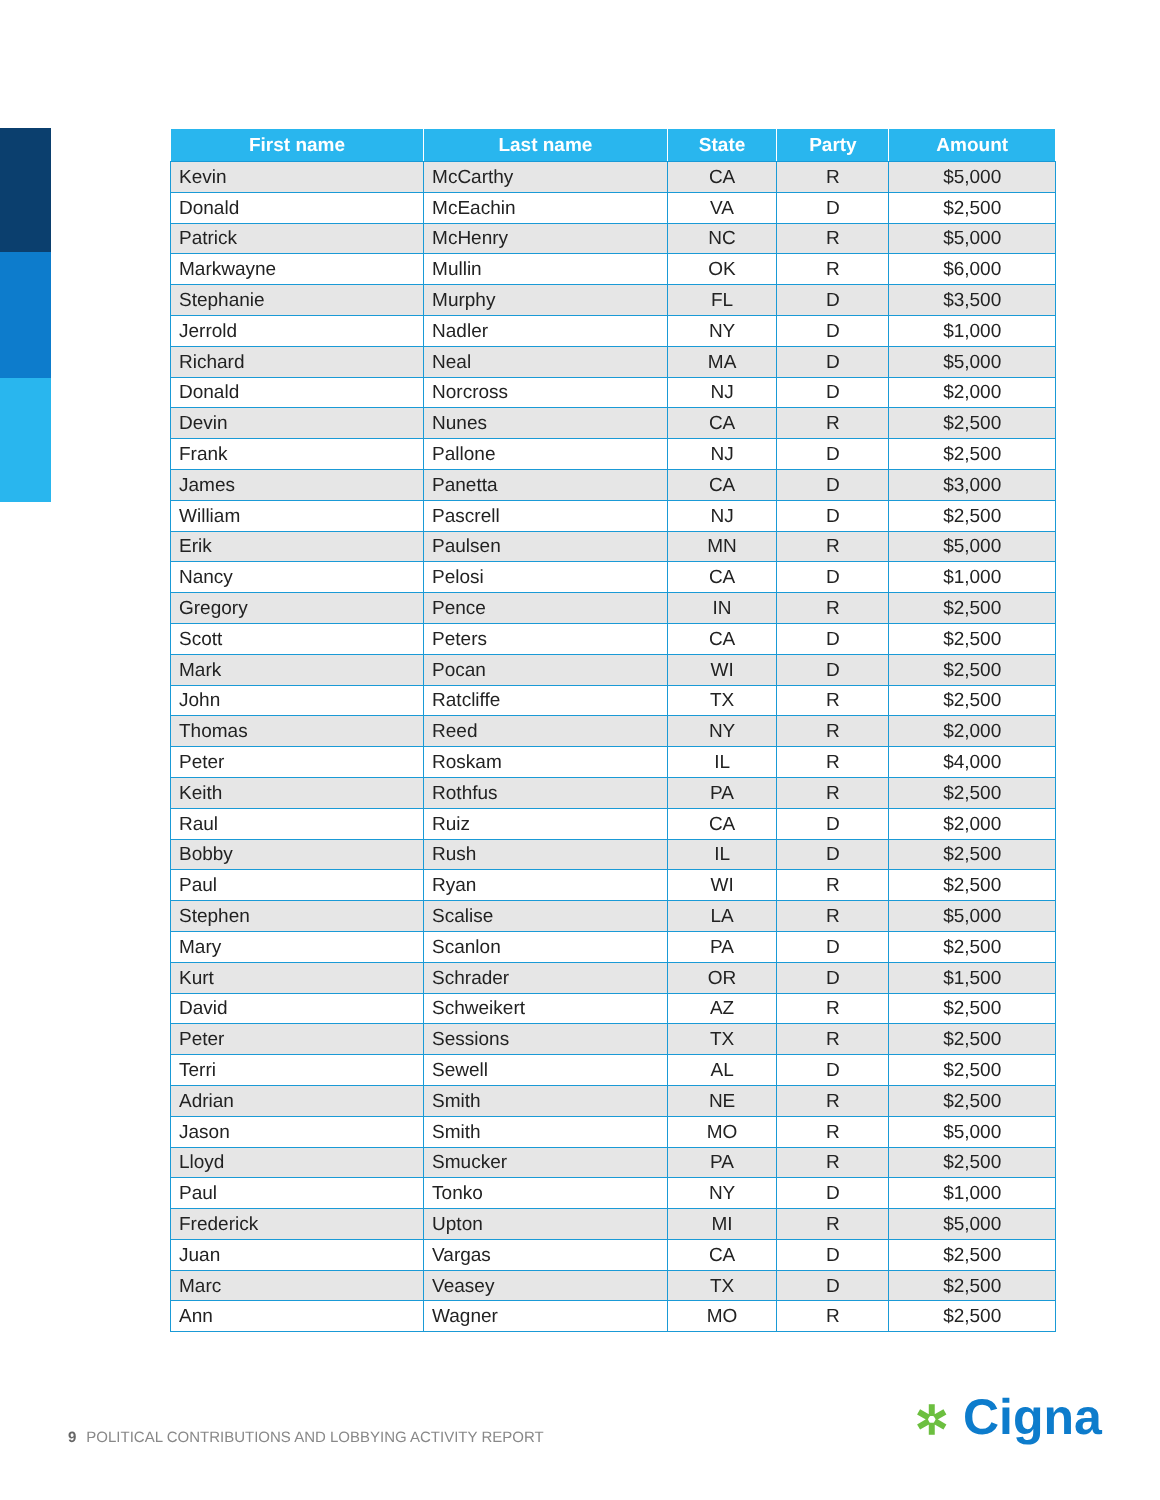| First name | Last name | State | Party | Amount |
| --- | --- | --- | --- | --- |
| Kevin | McCarthy | CA | R | $5,000 |
| Donald | McEachin | VA | D | $2,500 |
| Patrick | McHenry | NC | R | $5,000 |
| Markwayne | Mullin | OK | R | $6,000 |
| Stephanie | Murphy | FL | D | $3,500 |
| Jerrold | Nadler | NY | D | $1,000 |
| Richard | Neal | MA | D | $5,000 |
| Donald | Norcross | NJ | D | $2,000 |
| Devin | Nunes | CA | R | $2,500 |
| Frank | Pallone | NJ | D | $2,500 |
| James | Panetta | CA | D | $3,000 |
| William | Pascrell | NJ | D | $2,500 |
| Erik | Paulsen | MN | R | $5,000 |
| Nancy | Pelosi | CA | D | $1,000 |
| Gregory | Pence | IN | R | $2,500 |
| Scott | Peters | CA | D | $2,500 |
| Mark | Pocan | WI | D | $2,500 |
| John | Ratcliffe | TX | R | $2,500 |
| Thomas | Reed | NY | R | $2,000 |
| Peter | Roskam | IL | R | $4,000 |
| Keith | Rothfus | PA | R | $2,500 |
| Raul | Ruiz | CA | D | $2,000 |
| Bobby | Rush | IL | D | $2,500 |
| Paul | Ryan | WI | R | $2,500 |
| Stephen | Scalise | LA | R | $5,000 |
| Mary | Scanlon | PA | D | $2,500 |
| Kurt | Schrader | OR | D | $1,500 |
| David | Schweikert | AZ | R | $2,500 |
| Peter | Sessions | TX | R | $2,500 |
| Terri | Sewell | AL | D | $2,500 |
| Adrian | Smith | NE | R | $2,500 |
| Jason | Smith | MO | R | $5,000 |
| Lloyd | Smucker | PA | R | $2,500 |
| Paul | Tonko | NY | D | $1,000 |
| Frederick | Upton | MI | R | $5,000 |
| Juan | Vargas | CA | D | $2,500 |
| Marc | Veasey | TX | D | $2,500 |
| Ann | Wagner | MO | R | $2,500 |
9 POLITICAL CONTRIBUTIONS AND LOBBYING ACTIVITY REPORT
✲ Cigna